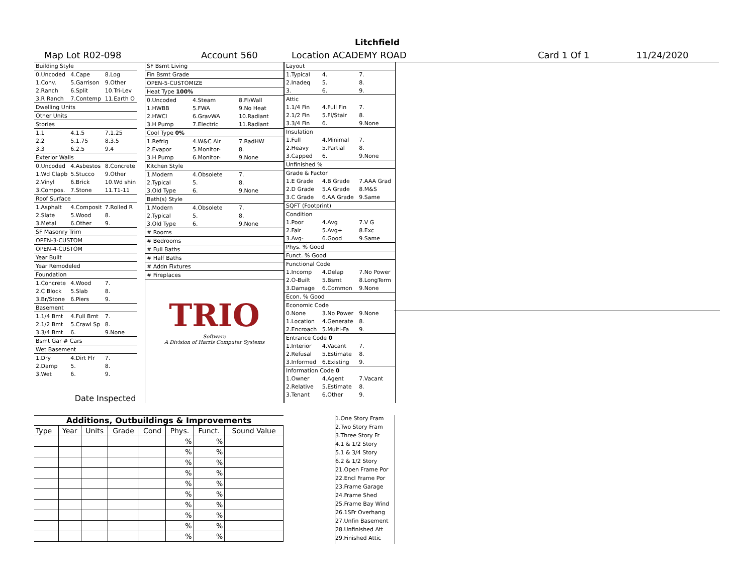Litchfield
Map Lot R02-098 Account 560 Location ACADEMY ROAD Card 1 Of 1 11/24/2020
| Building Style | | |
| 0.Uncoded | 4.Cape | 8.Log |
| 1.Conv. | 5.Garrison | 9.Other |
| 2.Ranch | 6.Split | 10.Tri-Lev |
| 3.R Ranch | 7.Contemp | 11.Earth O |
| Dwelling Units | | |
| Other Units | | |
| Stories | | |
| 1.1 | 4.1.5 | 7.1.25 |
| 2.2 | 5.1.75 | 8.3.5 |
| 3.3 | 6.2.5 | 9.4 |
| Exterior Walls | | |
| 0.Uncoded | 4.Asbestos | 8.Concrete |
| 1.Wd Clapb | 5.Stucco | 9.Other |
| 2.Vinyl | 6.Brick | 10.Wd shin |
| 3.Compos. | 7.Stone | 11.T1-11 |
| Roof Surface | | |
| 1.Asphalt | 4.Composit | 7.Rolled R |
| 2.Slate | 5.Wood | 8. |
| 3.Metal | 6.Other | 9. |
| SF Masonry Trim | | |
| OPEN-3-CUSTOM | | |
| OPEN-4-CUSTOM | | |
| Year Built | | |
| Year Remodeled | | |
| Foundation | | |
| 1.Concrete | 4.Wood | 7. |
| 2.C Block | 5.Slab | 8. |
| 3.Br/Stone | 6.Piers | 9. |
| Basement | | |
| 1.1/4 Bmt | 4.Full Bmt | 7. |
| 2.1/2 Bmt | 5.Crawl Sp | 8. |
| 3.3/4 Bmt | 6. | 9.None |
| Bsmt Gar # Cars | | |
| Wet Basement | | |
| 1.Dry | 4.Dirt Flr | 7. |
| 2.Damp | 5. | 8. |
| 3.Wet | 6. | 9. |
| Date Inspected | | |
| SF Bsmt Living | | |
| Fin Bsmt Grade | | |
| OPEN-5-CUSTOMIZE | | |
| Heat Type 100% | | |
| 0.Uncoded | 4.Steam | 8.Fl/Wall |
| 1.HWBB | 5.FWA | 9.No Heat |
| 2.HWCI | 6.GravWA | 10.Radiant |
| 3.H Pump | 7.Electric | 11.Radiant |
| Cool Type 0% | | |
| 1.Refrig | 4.W&C Air | 7.RadHW |
| 2.Evapor | 5.Monitor- | 8. |
| 3.H Pump | 6.Monitor- | 9.None |
| Kitchen Style | | |
| 1.Modern | 4.Obsolete | 7. |
| 2.Typical | 5. | 8. |
| 3.Old Type | 6. | 9.None |
| Bath(s) Style | | |
| 1.Modern | 4.Obsolete | 7. |
| 2.Typical | 5. | 8. |
| 3.Old Type | 6. | 9.None |
| # Rooms | | |
| # Bedrooms | | |
| # Full Baths | | |
| # Half Baths | | |
| # Addn Fixtures | | |
| # Fireplaces | | |
| TRIO Software A Division of Harris Computer Systems | | |
| Layout | | |
| 1.Typical | 4. | 7. |
| 2.Inadeq | 5. | 8. |
| 3. | 6. | 9. |
| Attic | | |
| 1.1/4 Fin | 4.Full Fin | 7. |
| 2.1/2 Fin | 5.Fl/Stair | 8. |
| 3.3/4 Fin | 6. | 9.None |
| Insulation | | |
| 1.Full | 4.Minimal | 7. |
| 2.Heavy | 5.Partial | 8. |
| 3.Capped | 6. | 9.None |
| Unfinished % | | |
| Grade & Factor | | |
| 1.E Grade | 4.B Grade | 7.AAA Grad |
| 2.D Grade | 5.A Grade | 8.M&S |
| 3.C Grade | 6.AA Grade | 9.Same |
| SQFT (Footprint) | | |
| Condition | | |
| 1.Poor | 4.Avg | 7.V G |
| 2.Fair | 5.Avg+ | 8.Exc |
| 3.Avg- | 6.Good | 9.Same |
| Phys. % Good | | |
| Funct. % Good | | |
| Functional Code | | |
| 1.Incomp | 4.Delap | 7.No Power |
| 2.O-Built | 5.Bsmt | 8.LongTerm |
| 3.Damage | 6.Common | 9.None |
| Econ. % Good | | |
| Economic Code | | |
| 0.None | 3.No Power | 9.None |
| 1.Location | 4.Generate | 8. |
| 2.Encroach | 5.Multi-Fa | 9. |
| Entrance Code 0 | | |
| 1.Interior | 4.Vacant | 7. |
| 2.Refusal | 5.Estimate | 8. |
| 3.Informed | 6.Existing | 9. |
| Information Code 0 | | |
| 1.Owner | 4.Agent | 7.Vacant |
| 2.Relative | 5.Estimate | 8. |
| 3.Tenant | 6.Other | 9. |
Additions, Outbuildings & Improvements
| Type | Year | Units | Grade | Cond | Phys. | Funct. | Sound Value |
| --- | --- | --- | --- | --- | --- | --- | --- |
| | | | | | % | % | |
| | | | | | % | % | |
| | | | | | % | % | |
| | | | | | % | % | |
| | | | | | % | % | |
| | | | | | % | % | |
| | | | | | % | % | |
| | | | | | % | % | |
| | | | | | % | % | |
| | | | | | % | % | |
1.One Story Fram
2.Two Story Fram
3.Three Story Fr
4.1 & 1/2 Story
5.1 & 3/4 Story
6.2 & 1/2 Story
21.Open Frame Por
22.Encl Frame Por
23.Frame Garage
24.Frame Shed
25.Frame Bay Wind
26.1SFr Overhang
27.Unfin Basement
28.Unfinished Att
29.Finished Attic